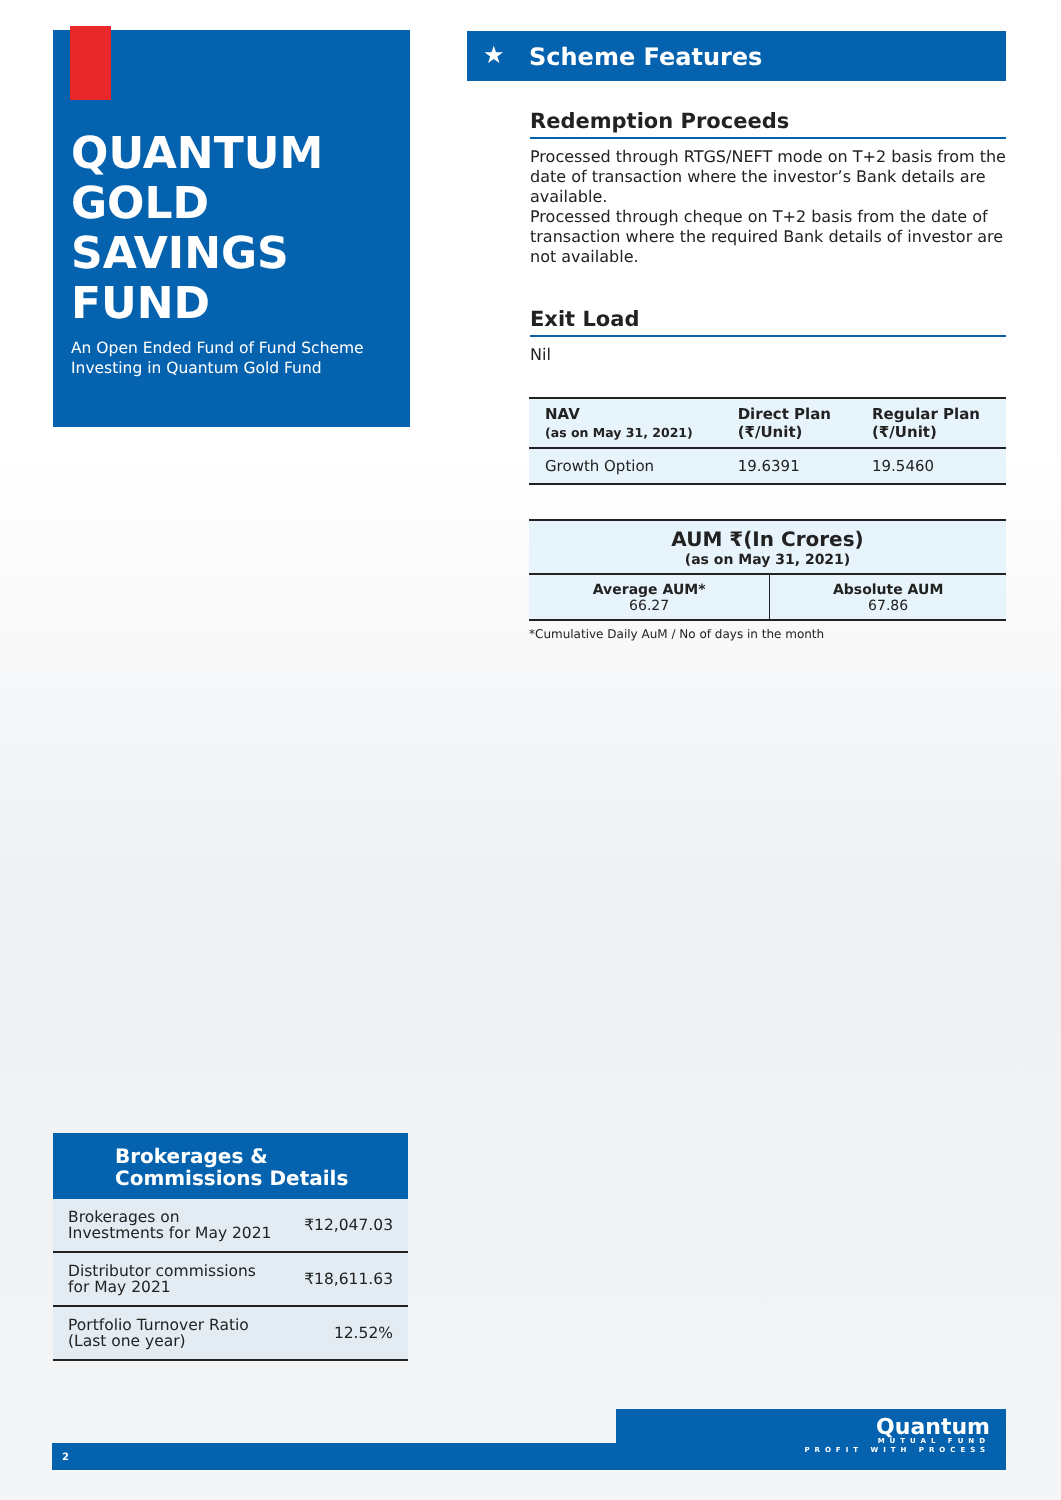QUANTUM GOLD SAVINGS FUND
An Open Ended Fund of Fund Scheme Investing in Quantum Gold Fund
★ Scheme Features
Redemption Proceeds
Processed through RTGS/NEFT mode on T+2 basis from the date of transaction where the investor’s Bank details are available.
Processed through cheque on T+2 basis from the date of transaction where the required Bank details of investor are not available.
Exit Load
Nil
| NAV (as on May 31, 2021) | Direct Plan (₹/Unit) | Regular Plan (₹/Unit) |
| --- | --- | --- |
| Growth Option | 19.6391 | 19.5460 |
| AUM ₹(In Crores) (as on May 31, 2021) | |
| Average AUM* 66.27 | Absolute AUM 67.86 |
*Cumulative Daily AuM / No of days in the month
Brokerages &
Commissions Details
| Brokerages on Investments for May 2021 | ₹12,047.03 |
| Distributor commissions for May 2021 | ₹18,611.63 |
| Portfolio Turnover Ratio (Last one year) | 12.52% |
2
Quantum
MUTUAL FUND
PROFIT WITH PROCESS